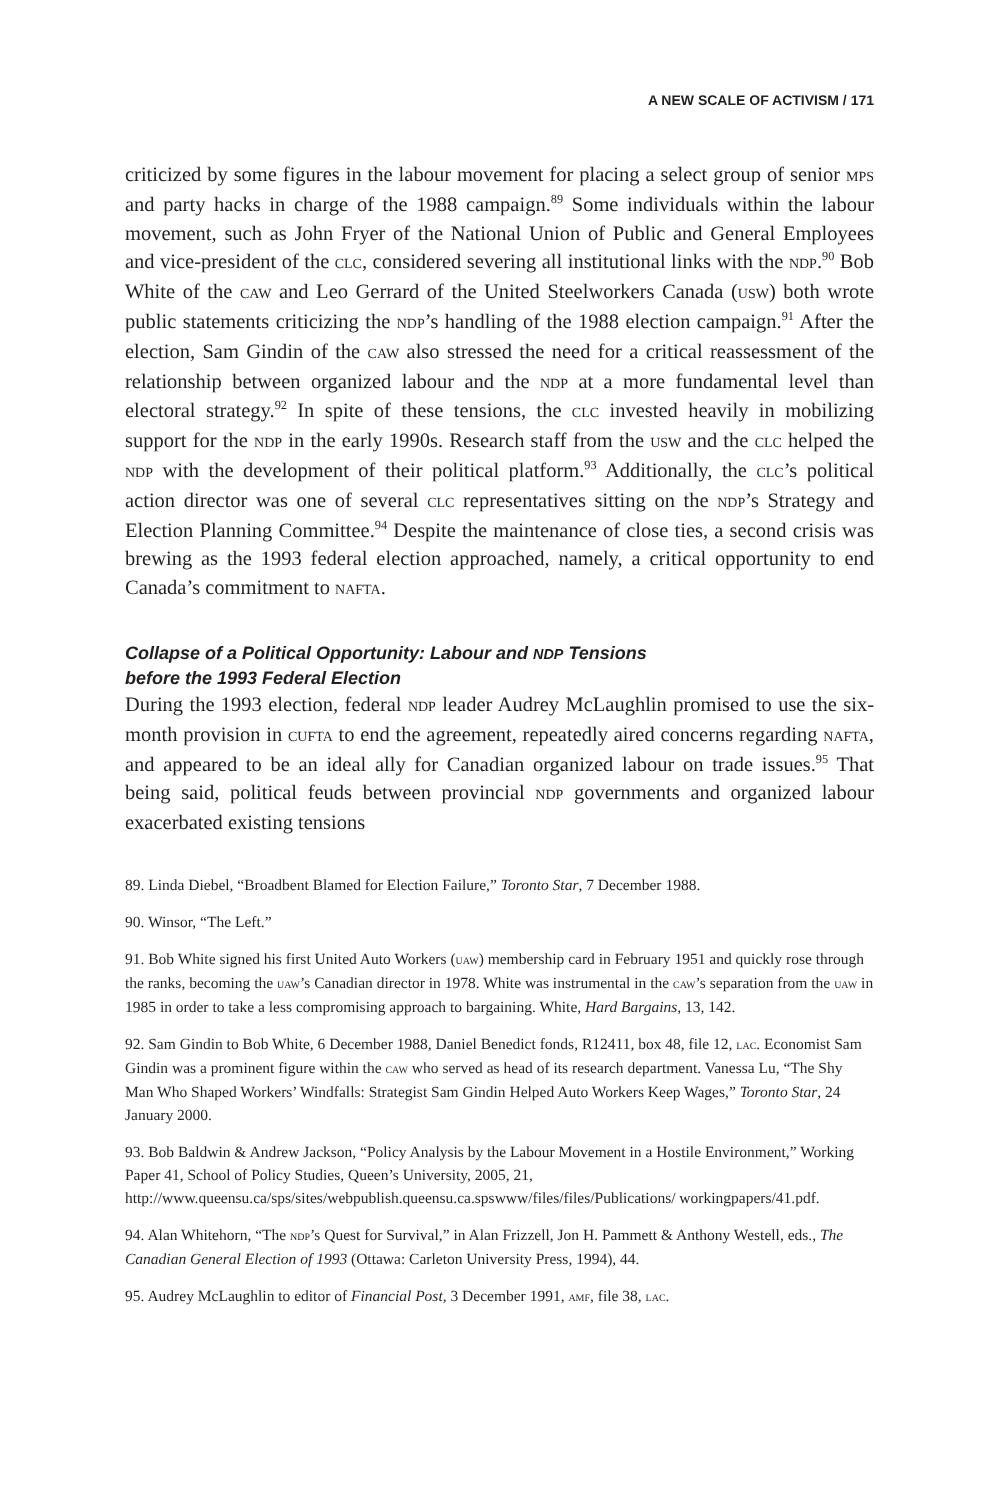A NEW SCALE OF ACTIVISM / 171
criticized by some figures in the labour movement for placing a select group of senior mps and party hacks in charge of the 1988 campaign.<sup>89</sup> Some individuals within the labour movement, such as John Fryer of the National Union of Public and General Employees and vice-president of the clc, considered severing all institutional links with the ndp.<sup>90</sup> Bob White of the caw and Leo Gerrard of the United Steelworkers Canada (usw) both wrote public statements criticizing the ndp’s handling of the 1988 election campaign.<sup>91</sup> After the election, Sam Gindin of the caw also stressed the need for a critical reassessment of the relationship between organized labour and the ndp at a more fundamental level than electoral strategy.<sup>92</sup> In spite of these tensions, the clc invested heavily in mobilizing support for the ndp in the early 1990s. Research staff from the usw and the clc helped the ndp with the development of their political platform.<sup>93</sup> Additionally, the clc’s political action director was one of several clc representatives sitting on the ndp’s Strategy and Election Planning Committee.<sup>94</sup> Despite the maintenance of close ties, a second crisis was brewing as the 1993 federal election approached, namely, a critical opportunity to end Canada’s commitment to nafta.
Collapse of a Political Opportunity: Labour and NDP Tensions
before the 1993 Federal Election
During the 1993 election, federal ndp leader Audrey McLaughlin promised to use the six-month provision in cufta to end the agreement, repeatedly aired concerns regarding nafta, and appeared to be an ideal ally for Canadian organized labour on trade issues.<sup>95</sup> That being said, political feuds between provincial ndp governments and organized labour exacerbated existing tensions
89. Linda Diebel, “Broadbent Blamed for Election Failure,” Toronto Star, 7 December 1988.
90. Winsor, “The Left.”
91. Bob White signed his first United Auto Workers (uaw) membership card in February 1951 and quickly rose through the ranks, becoming the uaw’s Canadian director in 1978. White was instrumental in the caw’s separation from the uaw in 1985 in order to take a less compromising approach to bargaining. White, Hard Bargains, 13, 142.
92. Sam Gindin to Bob White, 6 December 1988, Daniel Benedict fonds, R12411, box 48, file 12, lac. Economist Sam Gindin was a prominent figure within the caw who served as head of its research department. Vanessa Lu, “The Shy Man Who Shaped Workers’ Windfalls: Strategist Sam Gindin Helped Auto Workers Keep Wages,” Toronto Star, 24 January 2000.
93. Bob Baldwin & Andrew Jackson, “Policy Analysis by the Labour Movement in a Hostile Environment,” Working Paper 41, School of Policy Studies, Queen’s University, 2005, 21, http://www.queensu.ca/sps/sites/webpublish.queensu.ca.spswww/files/files/Publications/ workingpapers/41.pdf.
94. Alan Whitehorn, “The ndp’s Quest for Survival,” in Alan Frizzell, Jon H. Pammett & Anthony Westell, eds., The Canadian General Election of 1993 (Ottawa: Carleton University Press, 1994), 44.
95. Audrey McLaughlin to editor of Financial Post, 3 December 1991, amf, file 38, lac.